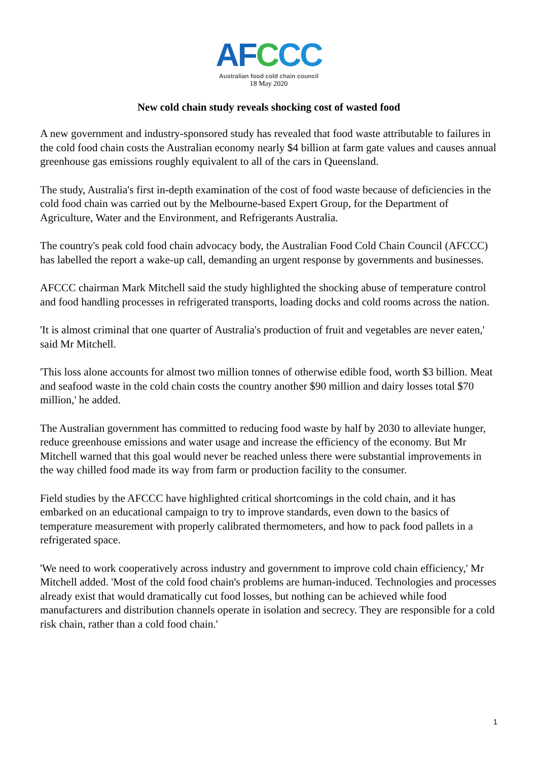AF CCC
Australian food cold chain council
18 May 2020
New cold chain study reveals shocking cost of wasted food
A new government and industry-sponsored study has revealed that food waste attributable to failures in the cold food chain costs the Australian economy nearly $4 billion at farm gate values and causes annual greenhouse gas emissions roughly equivalent to all of the cars in Queensland.
The study, Australia's first in-depth examination of the cost of food waste because of deficiencies in the cold food chain was carried out by the Melbourne-based Expert Group, for the Department of Agriculture, Water and the Environment, and Refrigerants Australia.
The country's peak cold food chain advocacy body, the Australian Food Cold Chain Council (AFCCC) has labelled the report a wake-up call, demanding an urgent response by governments and businesses.
AFCCC chairman Mark Mitchell said the study highlighted the shocking abuse of temperature control and food handling processes in refrigerated transports, loading docks and cold rooms across the nation.
'It is almost criminal that one quarter of Australia's production of fruit and vegetables are never eaten,' said Mr Mitchell.
'This loss alone accounts for almost two million tonnes of otherwise edible food, worth $3 billion. Meat and seafood waste in the cold chain costs the country another $90 million and dairy losses total $70 million,' he added.
The Australian government has committed to reducing food waste by half by 2030 to alleviate hunger, reduce greenhouse emissions and water usage and increase the efficiency of the economy. But Mr Mitchell warned that this goal would never be reached unless there were substantial improvements in the way chilled food made its way from farm or production facility to the consumer.
Field studies by the AFCCC have highlighted critical shortcomings in the cold chain, and it has embarked on an educational campaign to try to improve standards, even down to the basics of temperature measurement with properly calibrated thermometers, and how to pack food pallets in a refrigerated space.
'We need to work cooperatively across industry and government to improve cold chain efficiency,' Mr Mitchell added. 'Most of the cold food chain's problems are human-induced. Technologies and processes already exist that would dramatically cut food losses, but nothing can be achieved while food manufacturers and distribution channels operate in isolation and secrecy. They are responsible for a cold risk chain, rather than a cold food chain.'
1